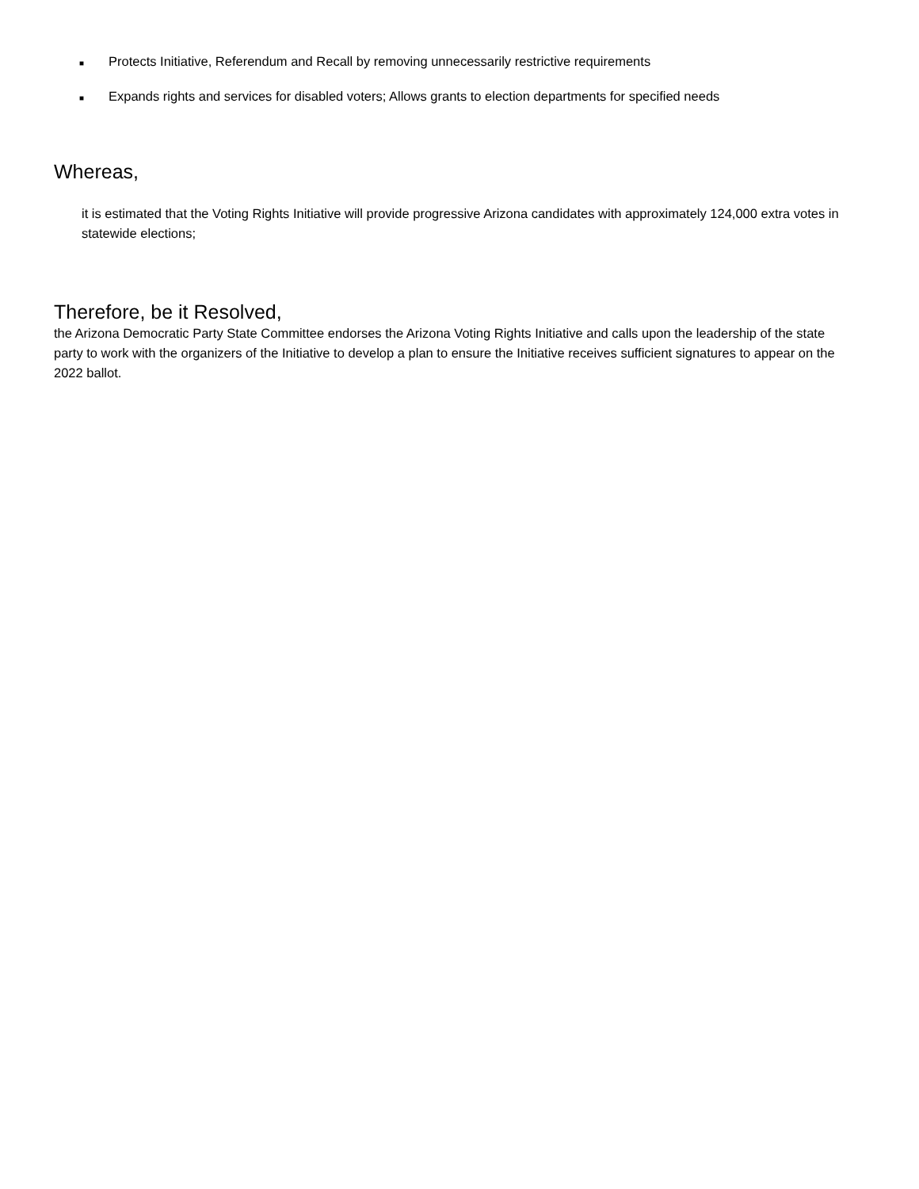■ Protects Initiative, Referendum and Recall by removing unnecessarily restrictive requirements
■ Expands rights and services for disabled voters; Allows grants to election departments for specified needs
Whereas,
it is estimated that the Voting Rights Initiative will provide progressive Arizona candidates with approximately 124,000 extra votes in statewide elections;
Therefore, be it Resolved,
the Arizona Democratic Party State Committee endorses the Arizona Voting Rights Initiative and calls upon the leadership of the state party to work with the organizers of the Initiative to develop a plan to ensure the Initiative receives sufficient signatures to appear on the 2022 ballot.